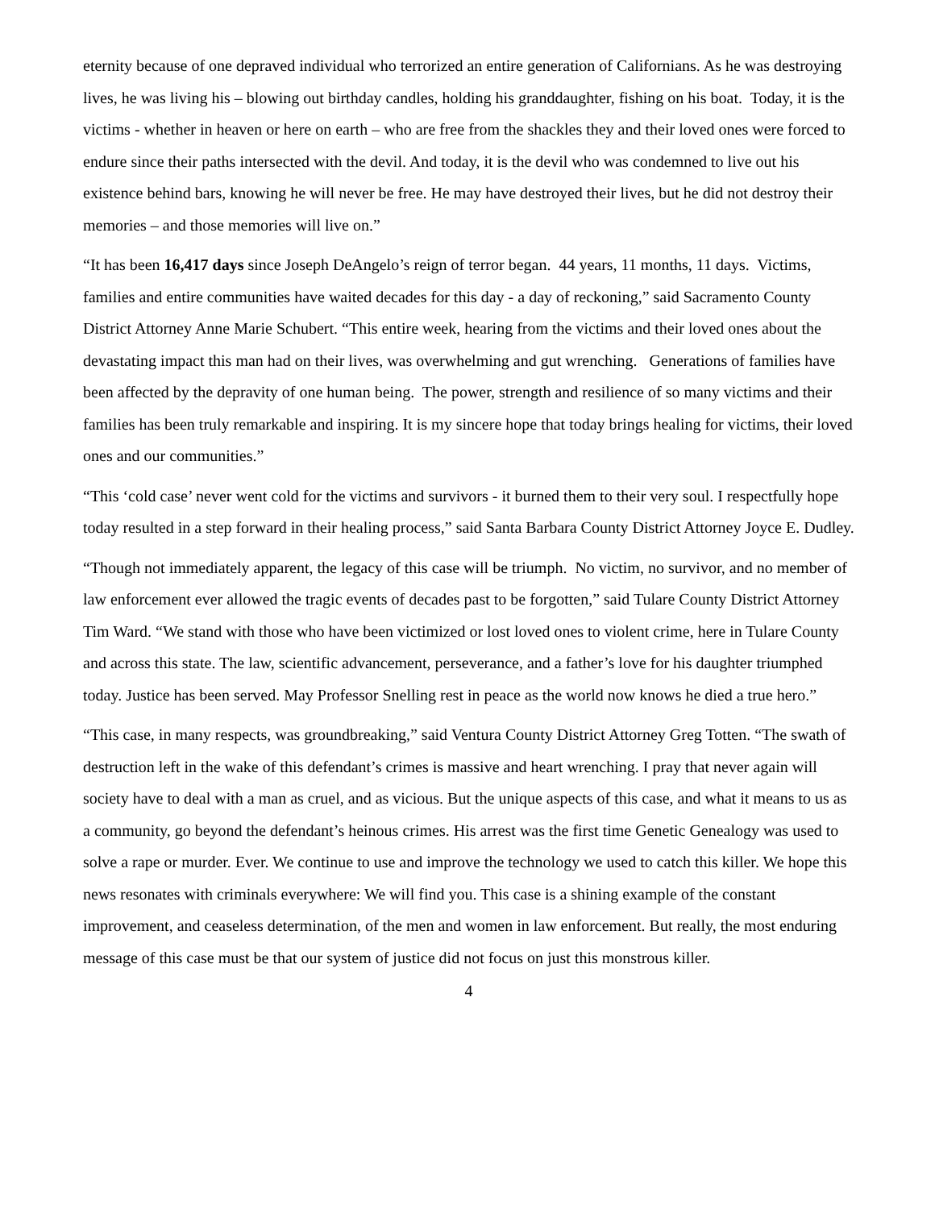eternity because of one depraved individual who terrorized an entire generation of Californians. As he was destroying lives, he was living his – blowing out birthday candles, holding his granddaughter, fishing on his boat. Today, it is the victims - whether in heaven or here on earth – who are free from the shackles they and their loved ones were forced to endure since their paths intersected with the devil. And today, it is the devil who was condemned to live out his existence behind bars, knowing he will never be free. He may have destroyed their lives, but he did not destroy their memories – and those memories will live on.”
“It has been 16,417 days since Joseph DeAngelo’s reign of terror began. 44 years, 11 months, 11 days. Victims, families and entire communities have waited decades for this day - a day of reckoning,” said Sacramento County District Attorney Anne Marie Schubert. “This entire week, hearing from the victims and their loved ones about the devastating impact this man had on their lives, was overwhelming and gut wrenching. Generations of families have been affected by the depravity of one human being. The power, strength and resilience of so many victims and their families has been truly remarkable and inspiring. It is my sincere hope that today brings healing for victims, their loved ones and our communities.”
“This ‘cold case’ never went cold for the victims and survivors - it burned them to their very soul. I respectfully hope today resulted in a step forward in their healing process,” said Santa Barbara County District Attorney Joyce E. Dudley.
“Though not immediately apparent, the legacy of this case will be triumph. No victim, no survivor, and no member of law enforcement ever allowed the tragic events of decades past to be forgotten,” said Tulare County District Attorney Tim Ward. “We stand with those who have been victimized or lost loved ones to violent crime, here in Tulare County and across this state. The law, scientific advancement, perseverance, and a father’s love for his daughter triumphed today. Justice has been served. May Professor Snelling rest in peace as the world now knows he died a true hero.”
“This case, in many respects, was groundbreaking,” said Ventura County District Attorney Greg Totten. “The swath of destruction left in the wake of this defendant’s crimes is massive and heart wrenching. I pray that never again will society have to deal with a man as cruel, and as vicious. But the unique aspects of this case, and what it means to us as a community, go beyond the defendant’s heinous crimes. His arrest was the first time Genetic Genealogy was used to solve a rape or murder. Ever. We continue to use and improve the technology we used to catch this killer. We hope this news resonates with criminals everywhere: We will find you. This case is a shining example of the constant improvement, and ceaseless determination, of the men and women in law enforcement. But really, the most enduring message of this case must be that our system of justice did not focus on just this monstrous killer.
4